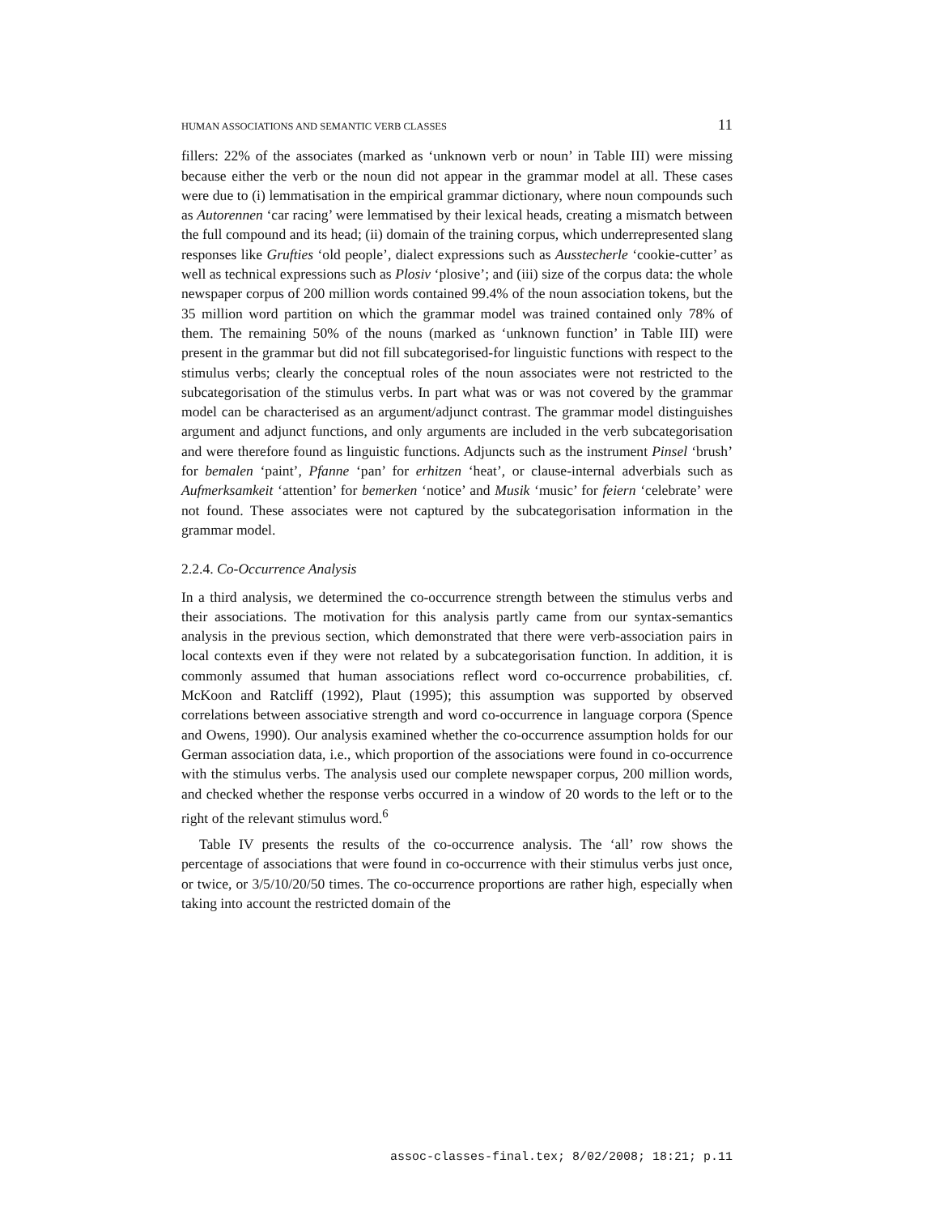HUMAN ASSOCIATIONS AND SEMANTIC VERB CLASSES 11
fillers: 22% of the associates (marked as ‘unknown verb or noun’ in Table III) were missing because either the verb or the noun did not appear in the grammar model at all. These cases were due to (i) lemmatisation in the empirical grammar dictionary, where noun compounds such as Autorennen ‘car racing’ were lemmatised by their lexical heads, creating a mismatch between the full compound and its head; (ii) domain of the training corpus, which underrepresented slang responses like Grufties ‘old people’, dialect expressions such as Ausstecherle ‘cookie-cutter’ as well as technical expressions such as Plosiv ‘plosive’; and (iii) size of the corpus data: the whole newspaper corpus of 200 million words contained 99.4% of the noun association tokens, but the 35 million word partition on which the grammar model was trained contained only 78% of them. The remaining 50% of the nouns (marked as ‘unknown function’ in Table III) were present in the grammar but did not fill subcategorised-for linguistic functions with respect to the stimulus verbs; clearly the conceptual roles of the noun associates were not restricted to the subcategorisation of the stimulus verbs. In part what was or was not covered by the grammar model can be characterised as an argument/adjunct contrast. The grammar model distinguishes argument and adjunct functions, and only arguments are included in the verb subcategorisation and were therefore found as linguistic functions. Adjuncts such as the instrument Pinsel ‘brush’ for bemalen ‘paint’, Pfanne ‘pan’ for erhitzen ‘heat’, or clause-internal adverbials such as Aufmerksamkeit ‘attention’ for bemerken ‘notice’ and Musik ‘music’ for feiern ‘celebrate’ were not found. These associates were not captured by the subcategorisation information in the grammar model.
2.2.4. Co-Occurrence Analysis
In a third analysis, we determined the co-occurrence strength between the stimulus verbs and their associations. The motivation for this analysis partly came from our syntax-semantics analysis in the previous section, which demonstrated that there were verb-association pairs in local contexts even if they were not related by a subcategorisation function. In addition, it is commonly assumed that human associations reflect word co-occurrence probabilities, cf. McKoon and Ratcliff (1992), Plaut (1995); this assumption was supported by observed correlations between associative strength and word co-occurrence in language corpora (Spence and Owens, 1990). Our analysis examined whether the co-occurrence assumption holds for our German association data, i.e., which proportion of the associations were found in co-occurrence with the stimulus verbs. The analysis used our complete newspaper corpus, 200 million words, and checked whether the response verbs occurred in a window of 20 words to the left or to the right of the relevant stimulus word.<sup>6</sup>
Table IV presents the results of the co-occurrence analysis. The ‘all’ row shows the percentage of associations that were found in co-occurrence with their stimulus verbs just once, or twice, or 3/5/10/20/50 times. The co-occurrence proportions are rather high, especially when taking into account the restricted domain of the
assoc-classes-final.tex; 8/02/2008; 18:21; p.11